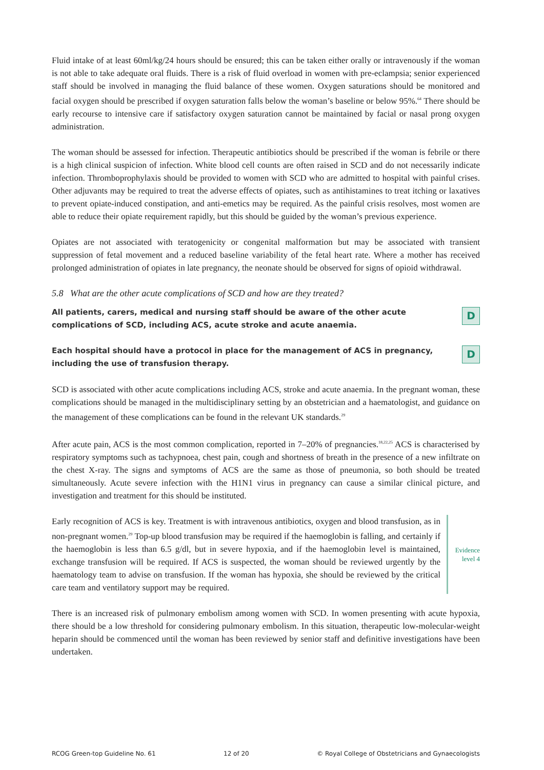Fluid intake of at least 60ml/kg/24 hours should be ensured; this can be taken either orally or intravenously if the woman is not able to take adequate oral fluids. There is a risk of fluid overload in women with pre-eclampsia; senior experienced staff should be involved in managing the fluid balance of these women. Oxygen saturations should be monitored and facial oxygen should be prescribed if oxygen saturation falls below the woman’s baseline or below 95%.<sup>64</sup> There should be early recourse to intensive care if satisfactory oxygen saturation cannot be maintained by facial or nasal prong oxygen administration.
The woman should be assessed for infection. Therapeutic antibiotics should be prescribed if the woman is febrile or there is a high clinical suspicion of infection. White blood cell counts are often raised in SCD and do not necessarily indicate infection. Thromboprophylaxis should be provided to women with SCD who are admitted to hospital with painful crises. Other adjuvants may be required to treat the adverse effects of opiates, such as antihistamines to treat itching or laxatives to prevent opiate-induced constipation, and anti-emetics may be required. As the painful crisis resolves, most women are able to reduce their opiate requirement rapidly, but this should be guided by the woman’s previous experience.
Opiates are not associated with teratogenicity or congenital malformation but may be associated with transient suppression of fetal movement and a reduced baseline variability of the fetal heart rate. Where a mother has received prolonged administration of opiates in late pregnancy, the neonate should be observed for signs of opioid withdrawal.
5.8 What are the other acute complications of SCD and how are they treated?
All patients, carers, medical and nursing staff should be aware of the other acute complications of SCD, including ACS, acute stroke and acute anaemia.
D
Each hospital should have a protocol in place for the management of ACS in pregnancy, including the use of transfusion therapy.
D
SCD is associated with other acute complications including ACS, stroke and acute anaemia. In the pregnant woman, these complications should be managed in the multidisciplinary setting by an obstetrician and a haematologist, and guidance on the management of these complications can be found in the relevant UK standards.<sup>29</sup>
After acute pain, ACS is the most common complication, reported in 7–20% of pregnancies.<sup>18,22,25</sup> ACS is characterised by respiratory symptoms such as tachypnoea, chest pain, cough and shortness of breath in the presence of a new infiltrate on the chest X-ray. The signs and symptoms of ACS are the same as those of pneumonia, so both should be treated simultaneously. Acute severe infection with the H1N1 virus in pregnancy can cause a similar clinical picture, and investigation and treatment for this should be instituted.
Early recognition of ACS is key. Treatment is with intravenous antibiotics, oxygen and blood transfusion, as in non-pregnant women.<sup>29</sup> Top-up blood transfusion may be required if the haemoglobin is falling, and certainly if the haemoglobin is less than 6.5 g/dl, but in severe hypoxia, and if the haemoglobin level is maintained, exchange transfusion will be required. If ACS is suspected, the woman should be reviewed urgently by the haematology team to advise on transfusion. If the woman has hypoxia, she should be reviewed by the critical care team and ventilatory support may be required.
Evidence
level 4
There is an increased risk of pulmonary embolism among women with SCD. In women presenting with acute hypoxia, there should be a low threshold for considering pulmonary embolism. In this situation, therapeutic low-molecular-weight heparin should be commenced until the woman has been reviewed by senior staff and definitive investigations have been undertaken.
RCOG Green-top Guideline No. 61 12 of 20 © Royal College of Obstetricians and Gynaecologists